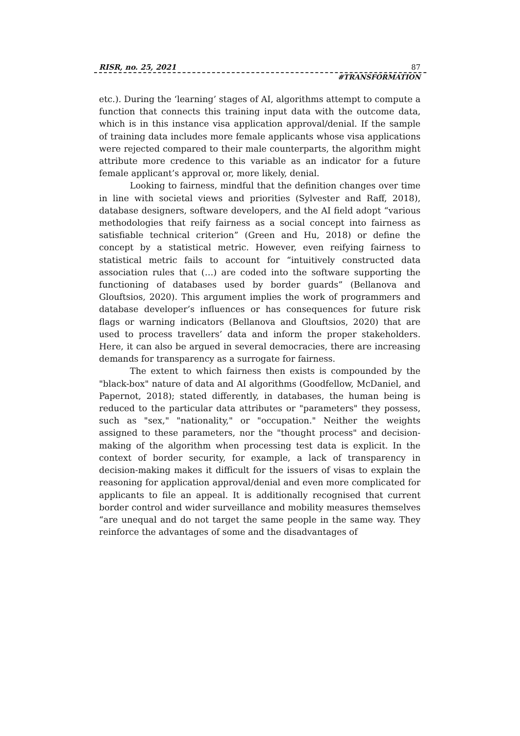RISR, no. 25, 2021 87
#TRANSFORMATION
etc.). During the ‘learning’ stages of AI, algorithms attempt to compute a function that connects this training input data with the outcome data, which is in this instance visa application approval/denial. If the sample of training data includes more female applicants whose visa applications were rejected compared to their male counterparts, the algorithm might attribute more credence to this variable as an indicator for a future female applicant’s approval or, more likely, denial.
Looking to fairness, mindful that the definition changes over time in line with societal views and priorities (Sylvester and Raff, 2018), database designers, software developers, and the AI field adopt “various methodologies that reify fairness as a social concept into fairness as satisfiable technical criterion” (Green and Hu, 2018) or define the concept by a statistical metric. However, even reifying fairness to statistical metric fails to account for “intuitively constructed data association rules that (…) are coded into the software supporting the functioning of databases used by border guards” (Bellanova and Glouftsios, 2020). This argument implies the work of programmers and database developer’s influences or has consequences for future risk flags or warning indicators (Bellanova and Glouftsios, 2020) that are used to process travellers’ data and inform the proper stakeholders. Here, it can also be argued in several democracies, there are increasing demands for transparency as a surrogate for fairness.
The extent to which fairness then exists is compounded by the "black-box" nature of data and AI algorithms (Goodfellow, McDaniel, and Papernot, 2018); stated differently, in databases, the human being is reduced to the particular data attributes or "parameters" they possess, such as "sex," "nationality," or "occupation." Neither the weights assigned to these parameters, nor the "thought process" and decision-making of the algorithm when processing test data is explicit. In the context of border security, for example, a lack of transparency in decision-making makes it difficult for the issuers of visas to explain the reasoning for application approval/denial and even more complicated for applicants to file an appeal. It is additionally recognised that current border control and wider surveillance and mobility measures themselves “are unequal and do not target the same people in the same way. They reinforce the advantages of some and the disadvantages of